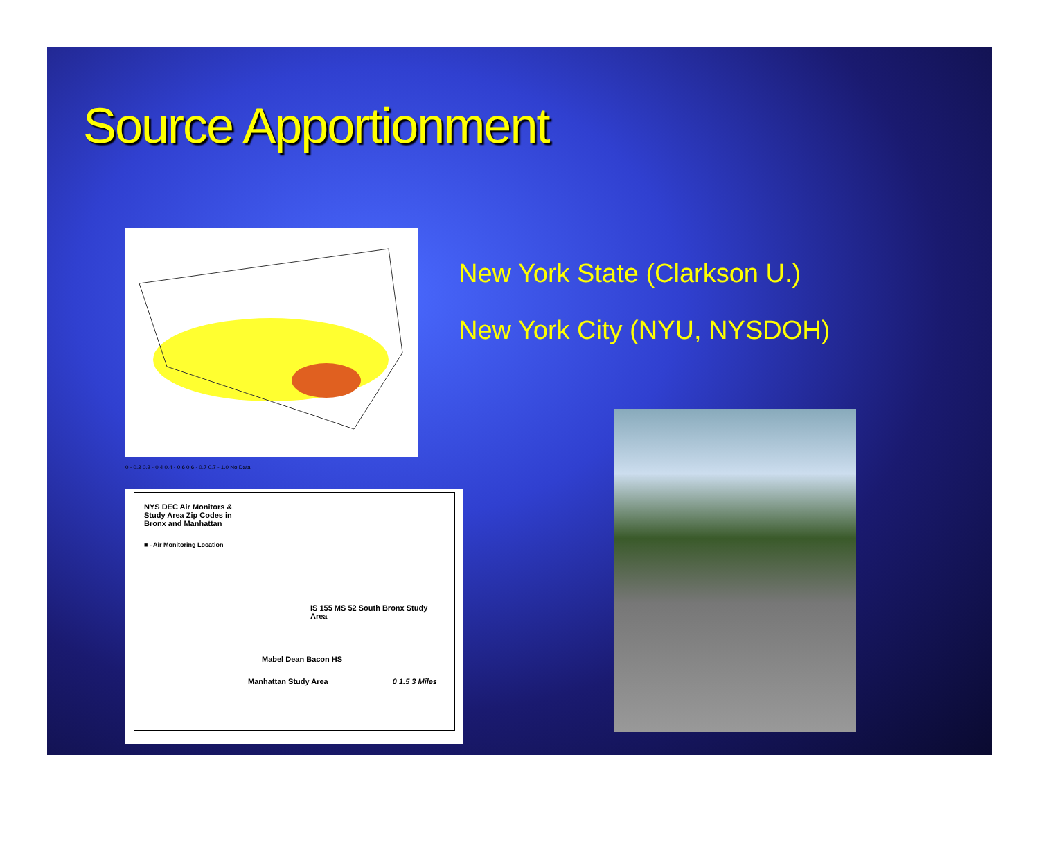Source Apportionment
New York State (Clarkson U.)
New York City (NYU, NYSDOH)
0 - 0.2 0.2 - 0.4 0.4 - 0.6 0.6 - 0.7 0.7 - 1.0 No Data
NYS DEC Air Monitors &
Study Area Zip Codes in
Bronx and Manhattan
■ - Air Monitoring Location
IS 155 MS 52 South Bronx Study Area
Mabel Dean Bacon HS
Manhattan Study Area 0 1.5 3 Miles